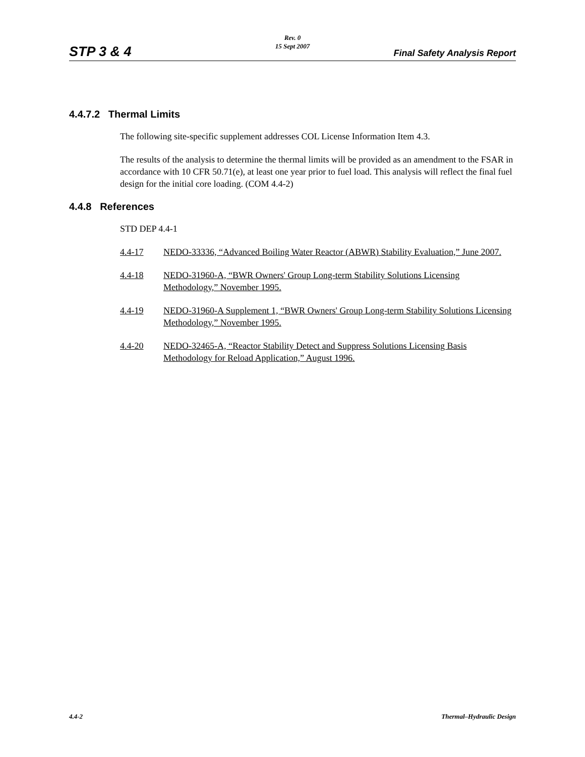STP 3 & 4
Rev. 0
15 Sept 2007
Final Safety Analysis Report
4.4.7.2 Thermal Limits
The following site-specific supplement addresses COL License Information Item 4.3.
The results of the analysis to determine the thermal limits will be provided as an amendment to the FSAR in accordance with 10 CFR 50.71(e), at least one year prior to fuel load. This analysis will reflect the final fuel design for the initial core loading. (COM 4.4-2)
4.4.8 References
STD DEP 4.4-1
4.4-17 NEDO-33336, “Advanced Boiling Water Reactor (ABWR) Stability Evaluation,” June 2007.
4.4-18 NEDO-31960-A, “BWR Owners' Group Long-term Stability Solutions Licensing Methodology,” November 1995.
4.4-19 NEDO-31960-A Supplement 1, “BWR Owners' Group Long-term Stability Solutions Licensing Methodology,” November 1995.
4.4-20 NEDO-32465-A, “Reactor Stability Detect and Suppress Solutions Licensing Basis Methodology for Reload Application,” August 1996.
4.4-2 Thermal–Hydraulic Design